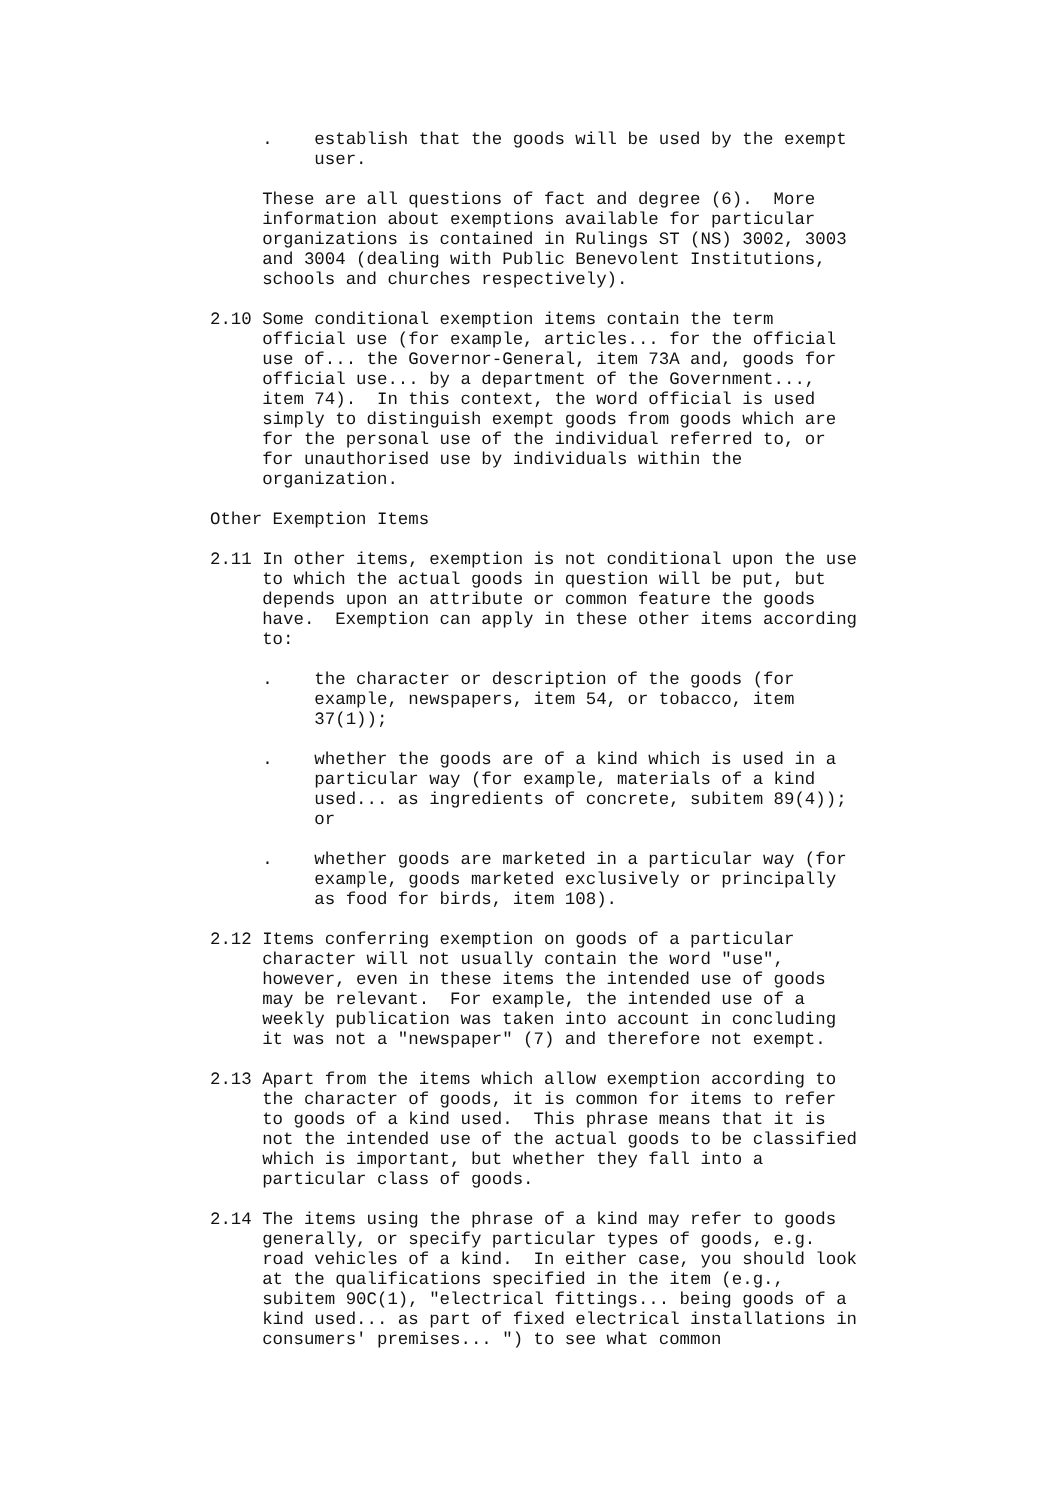. establish that the goods will be used by the exempt user.
These are all questions of fact and degree (6). More information about exemptions available for particular organizations is contained in Rulings ST (NS) 3002, 3003 and 3004 (dealing with Public Benevolent Institutions, schools and churches respectively).
2.10 Some conditional exemption items contain the term official use (for example, articles... for the official use of... the Governor-General, item 73A and, goods for official use... by a department of the Government..., item 74). In this context, the word official is used simply to distinguish exempt goods from goods which are for the personal use of the individual referred to, or for unauthorised use by individuals within the organization.
Other Exemption Items
2.11 In other items, exemption is not conditional upon the use to which the actual goods in question will be put, but depends upon an attribute or common feature the goods have. Exemption can apply in these other items according to:
. the character or description of the goods (for example, newspapers, item 54, or tobacco, item 37(1));
. whether the goods are of a kind which is used in a particular way (for example, materials of a kind used... as ingredients of concrete, subitem 89(4)); or
. whether goods are marketed in a particular way (for example, goods marketed exclusively or principally as food for birds, item 108).
2.12 Items conferring exemption on goods of a particular character will not usually contain the word "use", however, even in these items the intended use of goods may be relevant. For example, the intended use of a weekly publication was taken into account in concluding it was not a "newspaper" (7) and therefore not exempt.
2.13 Apart from the items which allow exemption according to the character of goods, it is common for items to refer to goods of a kind used. This phrase means that it is not the intended use of the actual goods to be classified which is important, but whether they fall into a particular class of goods.
2.14 The items using the phrase of a kind may refer to goods generally, or specify particular types of goods, e.g. road vehicles of a kind. In either case, you should look at the qualifications specified in the item (e.g., subitem 90C(1), "electrical fittings... being goods of a kind used... as part of fixed electrical installations in consumers' premises... ") to see what common